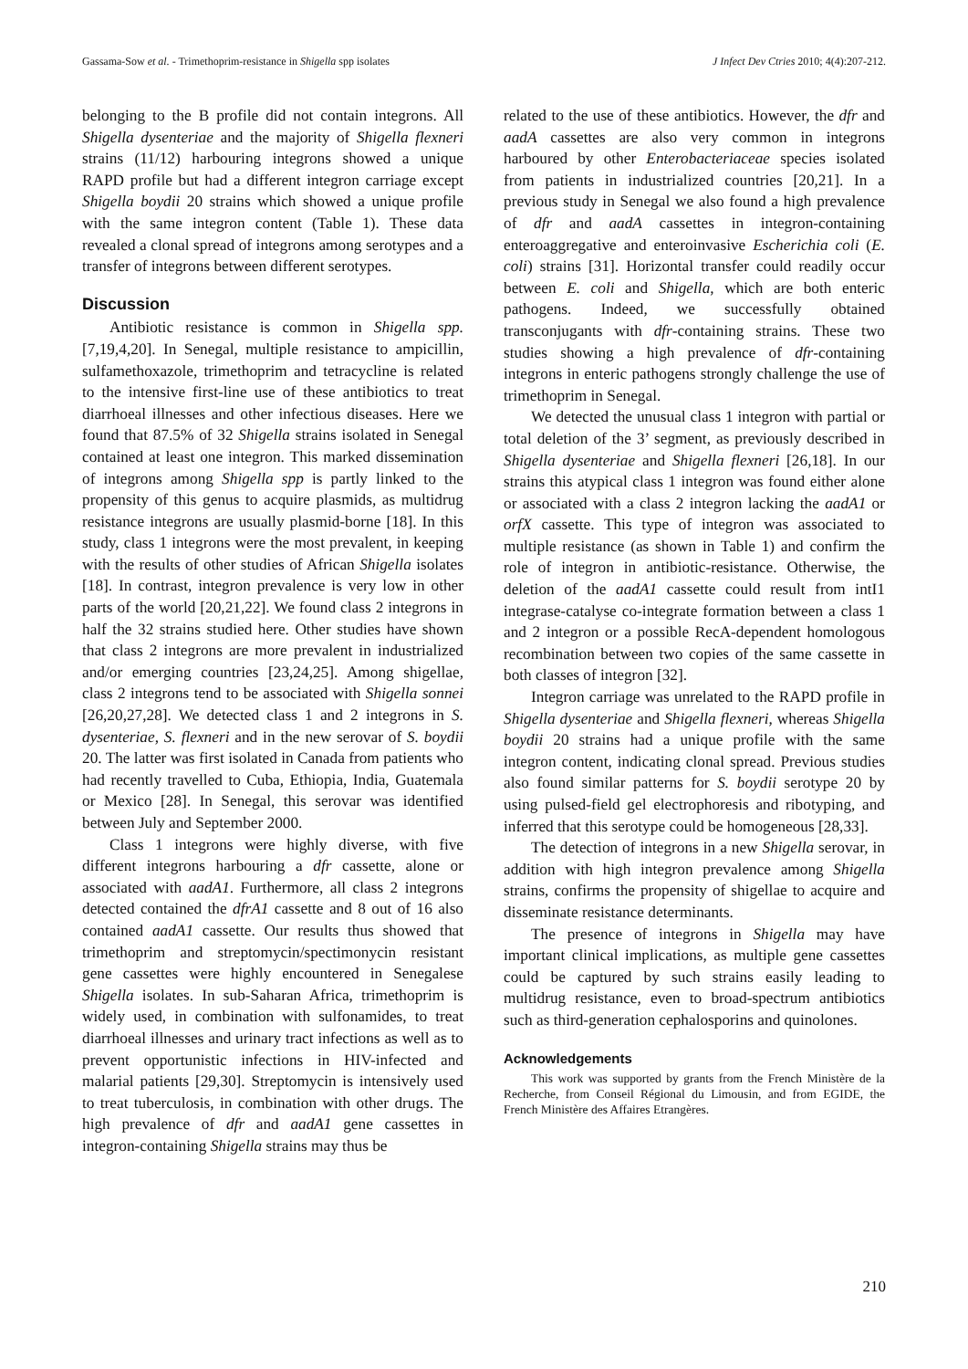Gassama-Sow et al. - Trimethoprim-resistance in Shigella spp isolates J Infect Dev Ctries 2010; 4(4):207-212.
belonging to the B profile did not contain integrons. All Shigella dysenteriae and the majority of Shigella flexneri strains (11/12) harbouring integrons showed a unique RAPD profile but had a different integron carriage except Shigella boydii 20 strains which showed a unique profile with the same integron content (Table 1). These data revealed a clonal spread of integrons among serotypes and a transfer of integrons between different serotypes.
Discussion
Antibiotic resistance is common in Shigella spp. [7,19,4,20]. In Senegal, multiple resistance to ampicillin, sulfamethoxazole, trimethoprim and tetracycline is related to the intensive first-line use of these antibiotics to treat diarrhoeal illnesses and other infectious diseases. Here we found that 87.5% of 32 Shigella strains isolated in Senegal contained at least one integron. This marked dissemination of integrons among Shigella spp is partly linked to the propensity of this genus to acquire plasmids, as multidrug resistance integrons are usually plasmid-borne [18]. In this study, class 1 integrons were the most prevalent, in keeping with the results of other studies of African Shigella isolates [18]. In contrast, integron prevalence is very low in other parts of the world [20,21,22]. We found class 2 integrons in half the 32 strains studied here. Other studies have shown that class 2 integrons are more prevalent in industrialized and/or emerging countries [23,24,25]. Among shigellae, class 2 integrons tend to be associated with Shigella sonnei [26,20,27,28]. We detected class 1 and 2 integrons in S. dysenteriae, S. flexneri and in the new serovar of S. boydii 20. The latter was first isolated in Canada from patients who had recently travelled to Cuba, Ethiopia, India, Guatemala or Mexico [28]. In Senegal, this serovar was identified between July and September 2000.
Class 1 integrons were highly diverse, with five different integrons harbouring a dfr cassette, alone or associated with aadA1. Furthermore, all class 2 integrons detected contained the dfrA1 cassette and 8 out of 16 also contained aadA1 cassette. Our results thus showed that trimethoprim and streptomycin/spectimonycin resistant gene cassettes were highly encountered in Senegalese Shigella isolates. In sub-Saharan Africa, trimethoprim is widely used, in combination with sulfonamides, to treat diarrhoeal illnesses and urinary tract infections as well as to prevent opportunistic infections in HIV-infected and malarial patients [29,30]. Streptomycin is intensively used to treat tuberculosis, in combination with other drugs. The high prevalence of dfr and aadA1 gene cassettes in integron-containing Shigella strains may thus be
related to the use of these antibiotics. However, the dfr and aadA cassettes are also very common in integrons harboured by other Enterobacteriaceae species isolated from patients in industrialized countries [20,21]. In a previous study in Senegal we also found a high prevalence of dfr and aadA cassettes in integron-containing enteroaggregative and enteroinvasive Escherichia coli (E. coli) strains [31]. Horizontal transfer could readily occur between E. coli and Shigella, which are both enteric pathogens. Indeed, we successfully obtained transconjugants with dfr-containing strains. These two studies showing a high prevalence of dfr-containing integrons in enteric pathogens strongly challenge the use of trimethoprim in Senegal.
We detected the unusual class 1 integron with partial or total deletion of the 3’ segment, as previously described in Shigella dysenteriae and Shigella flexneri [26,18]. In our strains this atypical class 1 integron was found either alone or associated with a class 2 integron lacking the aadA1 or orfX cassette. This type of integron was associated to multiple resistance (as shown in Table 1) and confirm the role of integron in antibiotic-resistance. Otherwise, the deletion of the aadA1 cassette could result from intI1 integrase-catalyse co-integrate formation between a class 1 and 2 integron or a possible RecA-dependent homologous recombination between two copies of the same cassette in both classes of integron [32].
Integron carriage was unrelated to the RAPD profile in Shigella dysenteriae and Shigella flexneri, whereas Shigella boydii 20 strains had a unique profile with the same integron content, indicating clonal spread. Previous studies also found similar patterns for S. boydii serotype 20 by using pulsed-field gel electrophoresis and ribotyping, and inferred that this serotype could be homogeneous [28,33].
The detection of integrons in a new Shigella serovar, in addition with high integron prevalence among Shigella strains, confirms the propensity of shigellae to acquire and disseminate resistance determinants.
The presence of integrons in Shigella may have important clinical implications, as multiple gene cassettes could be captured by such strains easily leading to multidrug resistance, even to broad-spectrum antibiotics such as third-generation cephalosporins and quinolones.
Acknowledgements
This work was supported by grants from the French Ministère de la Recherche, from Conseil Régional du Limousin, and from EGIDE, the French Ministère des Affaires Etrangères.
210